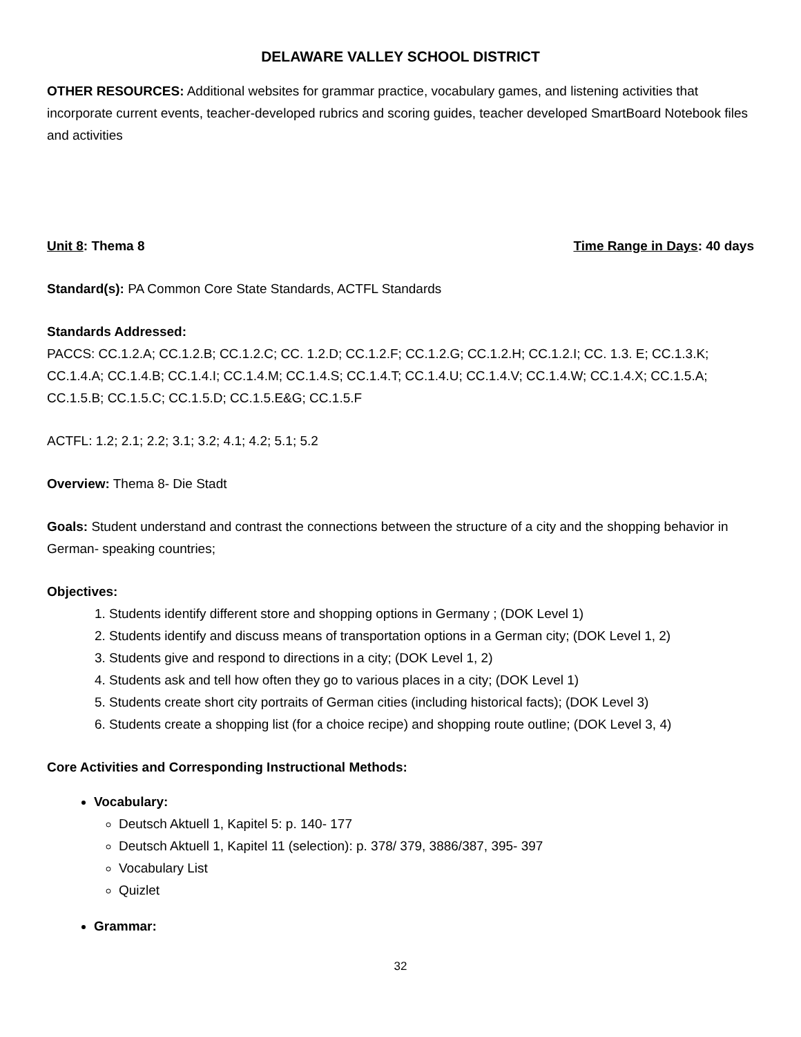DELAWARE VALLEY SCHOOL DISTRICT
OTHER RESOURCES: Additional websites for grammar practice, vocabulary games, and listening activities that incorporate current events, teacher-developed rubrics and scoring guides, teacher developed SmartBoard Notebook files and activities
Unit 8: Thema 8 Time Range in Days: 40 days
Standard(s): PA Common Core State Standards, ACTFL Standards
Standards Addressed:
PACCS: CC.1.2.A; CC.1.2.B; CC.1.2.C; CC. 1.2.D; CC.1.2.F; CC.1.2.G; CC.1.2.H; CC.1.2.I; CC. 1.3. E; CC.1.3.K; CC.1.4.A; CC.1.4.B; CC.1.4.I; CC.1.4.M; CC.1.4.S; CC.1.4.T; CC.1.4.U; CC.1.4.V; CC.1.4.W; CC.1.4.X; CC.1.5.A; CC.1.5.B; CC.1.5.C; CC.1.5.D; CC.1.5.E&G; CC.1.5.F
ACTFL: 1.2; 2.1; 2.2; 3.1; 3.2; 4.1; 4.2; 5.1; 5.2
Overview: Thema 8- Die Stadt
Goals: Student understand and contrast the connections between the structure of a city and the shopping behavior in German- speaking countries;
Objectives:
1. Students identify different store and shopping options in Germany ; (DOK Level 1)
2. Students identify and discuss means of transportation options in a German city; (DOK Level 1, 2)
3. Students give and respond to directions in a city; (DOK Level 1, 2)
4. Students ask and tell how often they go to various places in a city; (DOK Level 1)
5. Students create short city portraits of German cities (including historical facts); (DOK Level 3)
6. Students create a shopping list (for a choice recipe) and shopping route outline; (DOK Level 3, 4)
Core Activities and Corresponding Instructional Methods:
Vocabulary:
Deutsch Aktuell 1, Kapitel 5: p. 140- 177
Deutsch Aktuell 1, Kapitel 11 (selection): p. 378/ 379, 3886/387, 395- 397
Vocabulary List
Quizlet
Grammar:
32